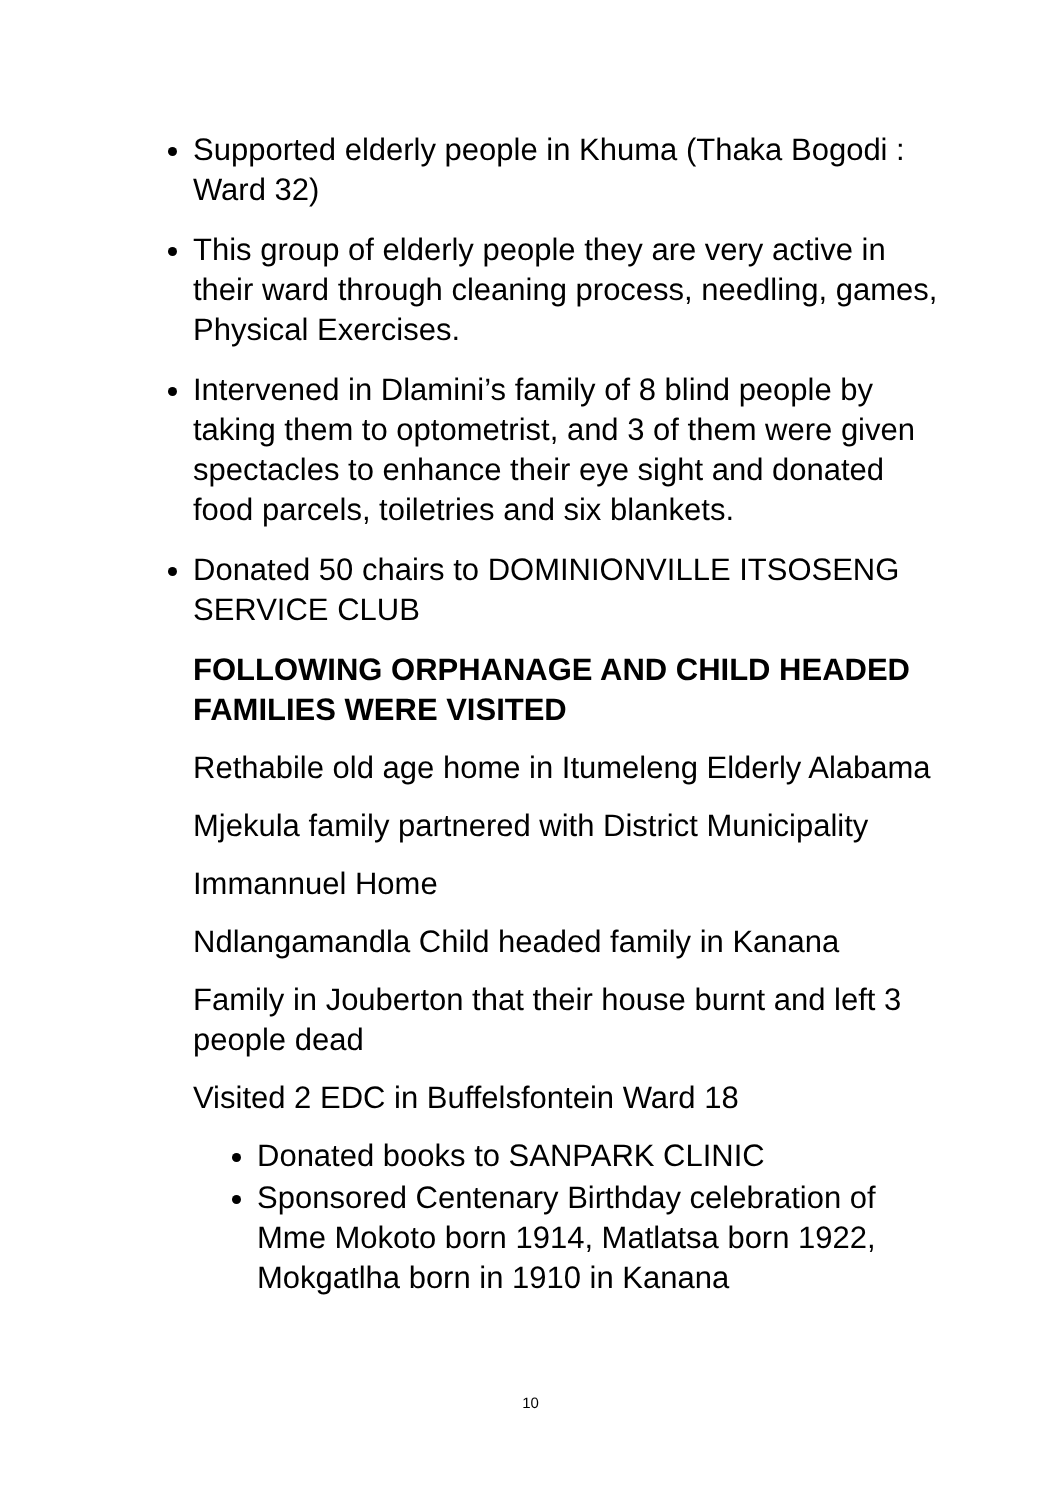Supported elderly people in Khuma (Thaka Bogodi : Ward 32)
This group of elderly people they are very active in their ward through cleaning process, needling, games, Physical Exercises.
Intervened in Dlamini’s family of 8 blind people by taking them to optometrist, and 3 of them were given spectacles to enhance their eye sight and donated food parcels, toiletries and six blankets.
Donated 50 chairs to DOMINIONVILLE ITSOSENG SERVICE CLUB
FOLLOWING ORPHANAGE AND CHILD HEADED FAMILIES WERE VISITED
Rethabile old age home in Itumeleng Elderly Alabama
Mjekula family partnered with District Municipality
Immannuel Home
Ndlangamandla Child headed family in Kanana
Family in Jouberton that their house burnt and left 3 people dead
Visited 2 EDC in Buffelsfontein Ward 18
Donated books to SANPARK CLINIC
Sponsored Centenary Birthday celebration of Mme Mokoto born 1914, Matlatsa born 1922, Mokgatlha born in 1910 in Kanana
10